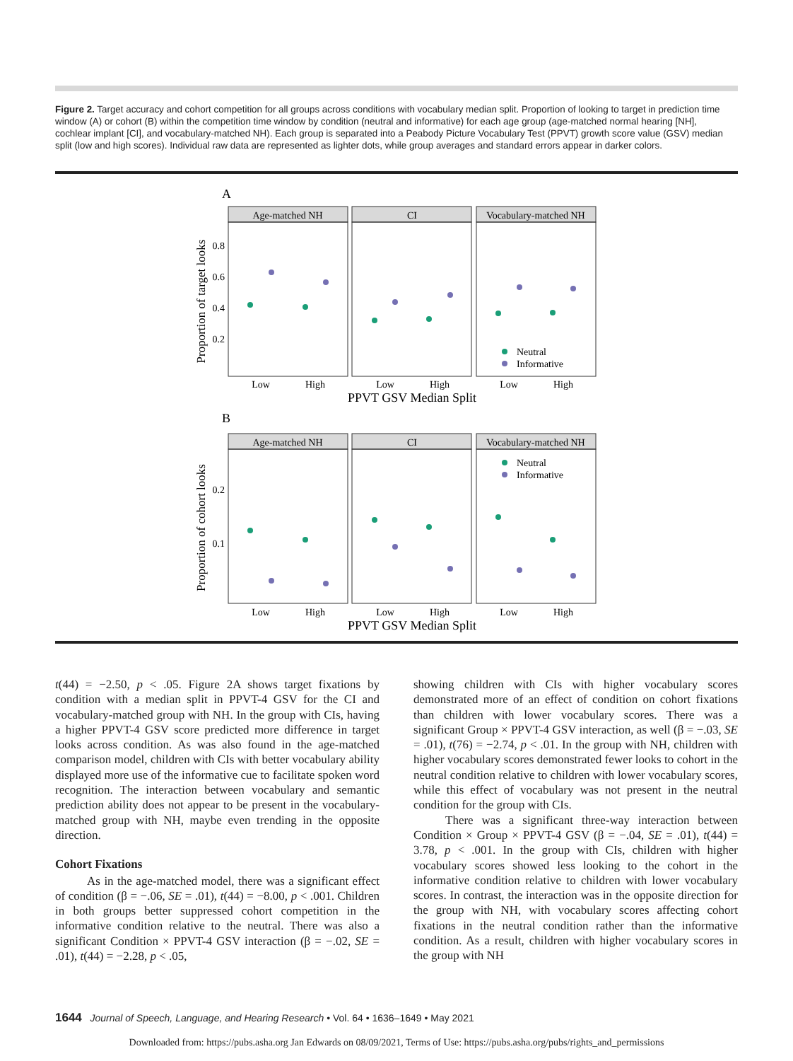Figure 2. Target accuracy and cohort competition for all groups across conditions with vocabulary median split. Proportion of looking to target in prediction time window (A) or cohort (B) within the competition time window by condition (neutral and informative) for each age group (age-matched normal hearing [NH], cochlear implant [CI], and vocabulary-matched NH). Each group is separated into a Peabody Picture Vocabulary Test (PPVT) growth score value (GSV) median split (low and high scores). Individual raw data are represented as lighter dots, while group averages and standard errors appear in darker colors.
A
Proportion of target looks
Age-matched NH
CI
Vocabulary-matched NH
0.8
0.6
0.4
0.2
Low
High
Low
High
Low
High
PPVT GSV Median Split
Neutral
Informative
B
Proportion of cohort looks
Age-matched NH
CI
Vocabulary-matched NH
0.2
0.1
Neutral
Informative
Low
High
Low
High
Low
High
PPVT GSV Median Split
t(44) = −2.50, p < .05. Figure 2A shows target fixations by condition with a median split in PPVT-4 GSV for the CI and vocabulary-matched group with NH. In the group with CIs, having a higher PPVT-4 GSV score predicted more difference in target looks across condition. As was also found in the age-matched comparison model, children with CIs with better vocabulary ability displayed more use of the informative cue to facilitate spoken word recognition. The interaction between vocabulary and semantic prediction ability does not appear to be present in the vocabulary-matched group with NH, maybe even trending in the opposite direction.
Cohort Fixations
As in the age-matched model, there was a significant effect of condition (β = −.06, SE = .01), t(44) = −8.00, p < .001. Children in both groups better suppressed cohort competition in the informative condition relative to the neutral. There was also a significant Condition × PPVT-4 GSV interaction (β = −.02, SE = .01), t(44) = −2.28, p < .05,
showing children with CIs with higher vocabulary scores demonstrated more of an effect of condition on cohort fixations than children with lower vocabulary scores. There was a significant Group × PPVT-4 GSV interaction, as well (β = −.03, SE = .01), t(76) = −2.74, p < .01. In the group with NH, children with higher vocabulary scores demonstrated fewer looks to cohort in the neutral condition relative to children with lower vocabulary scores, while this effect of vocabulary was not present in the neutral condition for the group with CIs.
There was a significant three-way interaction between Condition × Group × PPVT-4 GSV (β = −.04, SE = .01), t(44) = 3.78, p < .001. In the group with CIs, children with higher vocabulary scores showed less looking to the cohort in the informative condition relative to children with lower vocabulary scores. In contrast, the interaction was in the opposite direction for the group with NH, with vocabulary scores affecting cohort fixations in the neutral condition rather than the informative condition. As a result, children with higher vocabulary scores in the group with NH
1644 Journal of Speech, Language, and Hearing Research • Vol. 64 • 1636–1649 • May 2021
Downloaded from: https://pubs.asha.org Jan Edwards on 08/09/2021, Terms of Use: https://pubs.asha.org/pubs/rights_and_permissions